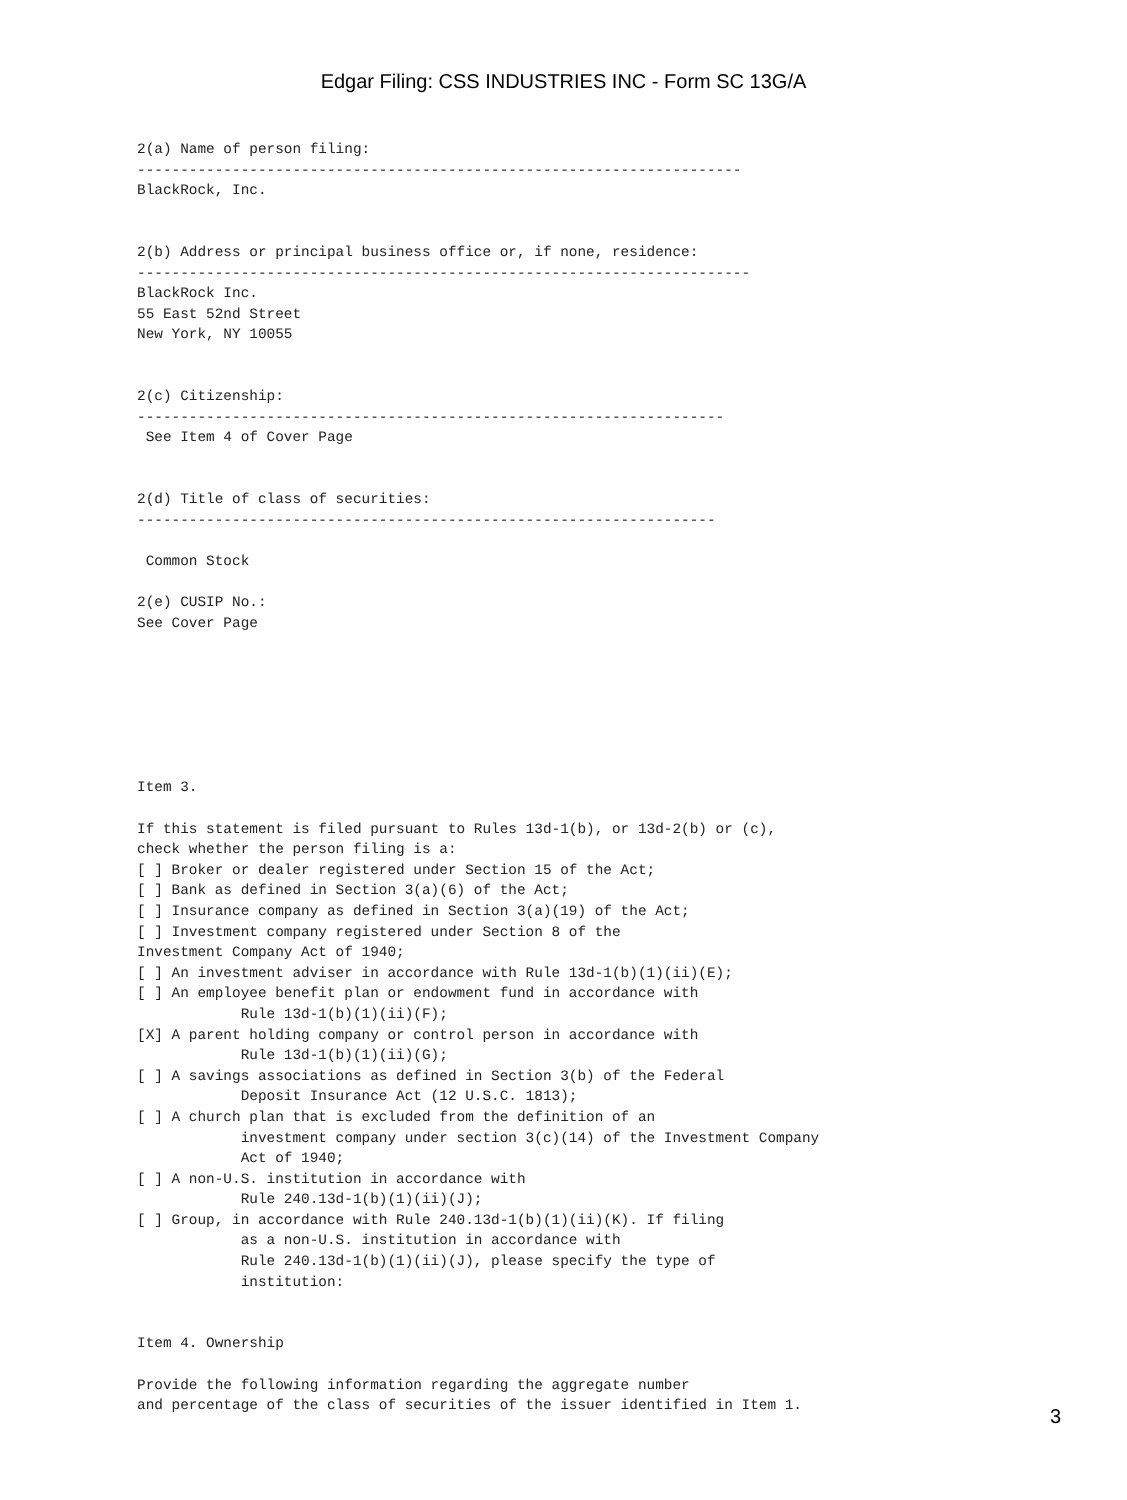Edgar Filing: CSS INDUSTRIES INC - Form SC 13G/A
2(a) Name of person filing:
----------------------------------------------------------------------
BlackRock, Inc.


2(b) Address or principal business office or, if none, residence:
-----------------------------------------------------------------------
BlackRock Inc.
55 East 52nd Street
New York, NY 10055


2(c) Citizenship:
--------------------------------------------------------------------
 See Item 4 of Cover Page


2(d) Title of class of securities:
-------------------------------------------------------------------

 Common Stock

2(e) CUSIP No.:
See Cover Page







Item 3.

If this statement is filed pursuant to Rules 13d-1(b), or 13d-2(b) or (c),
check whether the person filing is a:
[ ] Broker or dealer registered under Section 15 of the Act;
[ ] Bank as defined in Section 3(a)(6) of the Act;
[ ] Insurance company as defined in Section 3(a)(19) of the Act;
[ ] Investment company registered under Section 8 of the
Investment Company Act of 1940;
[ ] An investment adviser in accordance with Rule 13d-1(b)(1)(ii)(E);
[ ] An employee benefit plan or endowment fund in accordance with
            Rule 13d-1(b)(1)(ii)(F);
[X] A parent holding company or control person in accordance with
            Rule 13d-1(b)(1)(ii)(G);
[ ] A savings associations as defined in Section 3(b) of the Federal
            Deposit Insurance Act (12 U.S.C. 1813);
[ ] A church plan that is excluded from the definition of an
            investment company under section 3(c)(14) of the Investment Company
            Act of 1940;
[ ] A non-U.S. institution in accordance with
            Rule 240.13d-1(b)(1)(ii)(J);
[ ] Group, in accordance with Rule 240.13d-1(b)(1)(ii)(K). If filing
            as a non-U.S. institution in accordance with
            Rule 240.13d-1(b)(1)(ii)(J), please specify the type of
            institution:


Item 4. Ownership

Provide the following information regarding the aggregate number
and percentage of the class of securities of the issuer identified in Item 1.
3